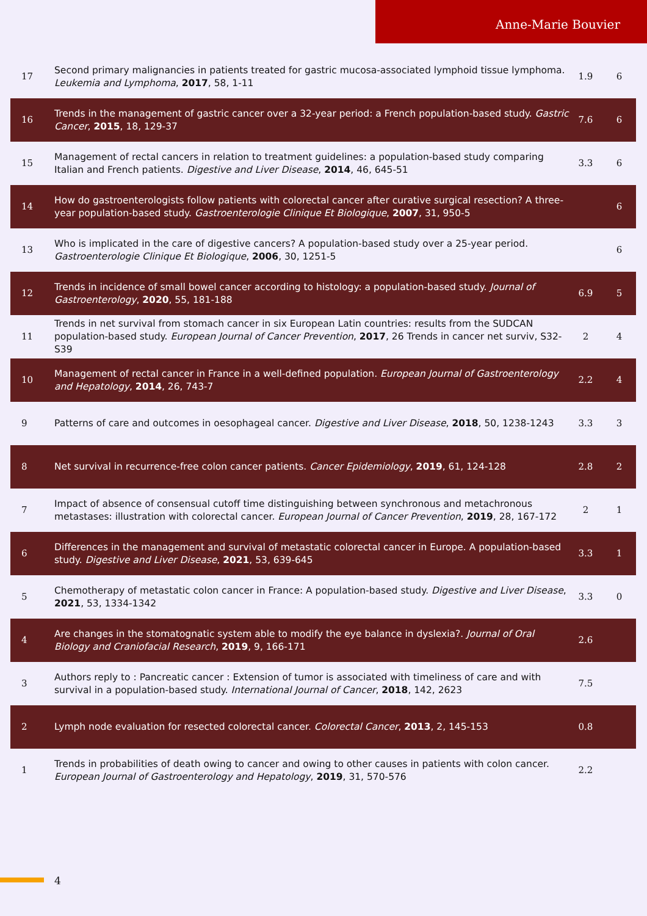Anne-Marie Bouvier
| 17 | Second primary malignancies in patients treated for gastric mucosa-associated lymphoid tissue lymphoma. Leukemia and Lymphoma , 2017 , 58, 1-11 | 1.9 | 6 |
| 16 | Trends in the management of gastric cancer over a 32-year period: a French population-based study. Gastric Cancer , 2015 , 18, 129-37 | 7.6 | 6 |
| 15 | Management of rectal cancers in relation to treatment guidelines: a population-based study comparing Italian and French patients. Digestive and Liver Disease , 2014 , 46, 645-51 | 3.3 | 6 |
| 14 | How do gastroenterologists follow patients with colorectal cancer after curative surgical resection? A three-year population-based study. Gastroenterologie Clinique Et Biologique , 2007 , 31, 950-5 | | 6 |
| 13 | Who is implicated in the care of digestive cancers? A population-based study over a 25-year period. Gastroenterologie Clinique Et Biologique , 2006 , 30, 1251-5 | | 6 |
| 12 | Trends in incidence of small bowel cancer according to histology: a population-based study. Journal of Gastroenterology , 2020 , 55, 181-188 | 6.9 | 5 |
| 11 | Trends in net survival from stomach cancer in six European Latin countries: results from the SUDCAN population-based study. European Journal of Cancer Prevention , 2017 , 26 Trends in cancer net surviv, S32-S39 | 2 | 4 |
| 10 | Management of rectal cancer in France in a well-defined population. European Journal of Gastroenterology and Hepatology , 2014 , 26, 743-7 | 2.2 | 4 |
| 9 | Patterns of care and outcomes in oesophageal cancer. Digestive and Liver Disease , 2018 , 50, 1238-1243 | 3.3 | 3 |
| 8 | Net survival in recurrence-free colon cancer patients. Cancer Epidemiology , 2019 , 61, 124-128 | 2.8 | 2 |
| 7 | Impact of absence of consensual cutoff time distinguishing between synchronous and metachronous metastases: illustration with colorectal cancer. European Journal of Cancer Prevention , 2019 , 28, 167-172 | 2 | 1 |
| 6 | Differences in the management and survival of metastatic colorectal cancer in Europe. A population-based study. Digestive and Liver Disease , 2021 , 53, 639-645 | 3.3 | 1 |
| 5 | Chemotherapy of metastatic colon cancer in France: A population-based study. Digestive and Liver Disease , 2021 , 53, 1334-1342 | 3.3 | 0 |
| 4 | Are changes in the stomatognatic system able to modify the eye balance in dyslexia?. Journal of Oral Biology and Craniofacial Research , 2019 , 9, 166-171 | 2.6 | |
| 3 | Authors reply to : Pancreatic cancer : Extension of tumor is associated with timeliness of care and with survival in a population-based study. International Journal of Cancer , 2018 , 142, 2623 | 7.5 | |
| 2 | Lymph node evaluation for resected colorectal cancer. Colorectal Cancer , 2013 , 2, 145-153 | 0.8 | |
| 1 | Trends in probabilities of death owing to cancer and owing to other causes in patients with colon cancer. European Journal of Gastroenterology and Hepatology , 2019 , 31, 570-576 | 2.2 | |
4